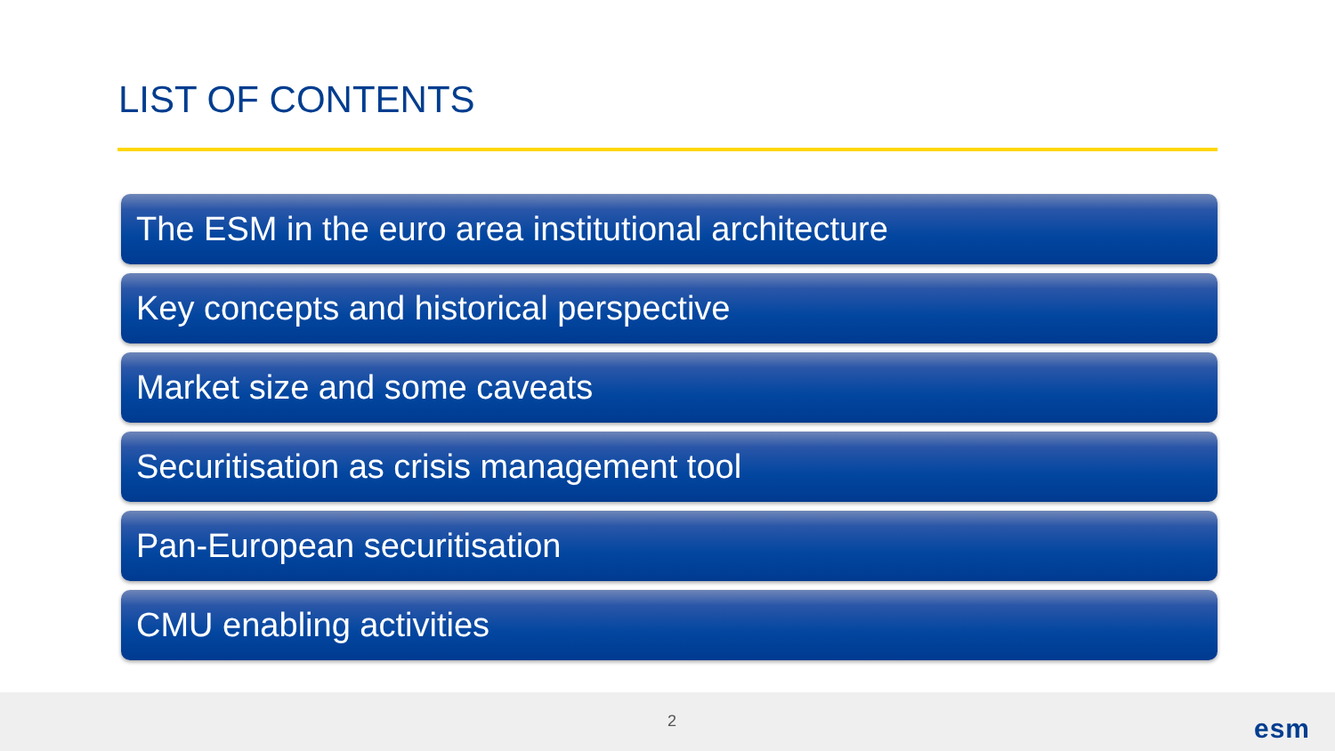LIST OF CONTENTS
The ESM in the euro area institutional architecture
Key concepts and historical perspective
Market size and some caveats
Securitisation as crisis management tool
Pan-European securitisation
CMU enabling activities
2 esm